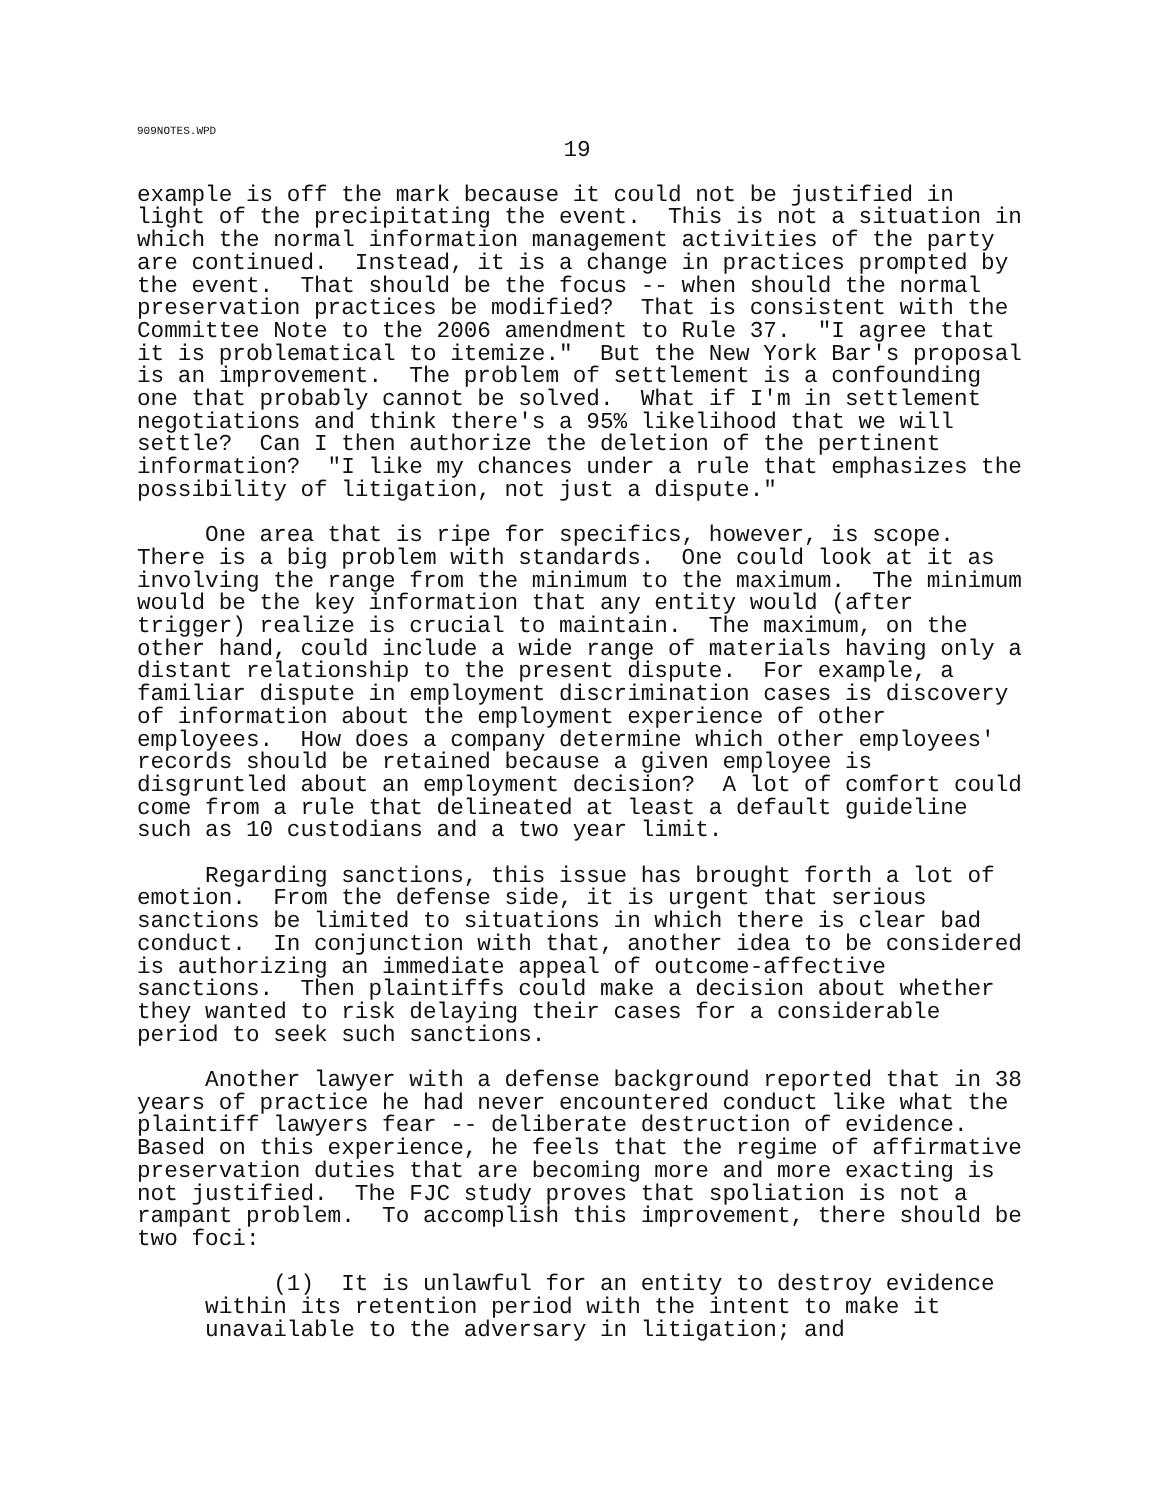909NOTES.WPD
19
example is off the mark because it could not be justified in light of the precipitating the event. This is not a situation in which the normal information management activities of the party are continued. Instead, it is a change in practices prompted by the event. That should be the focus -- when should the normal preservation practices be modified? That is consistent with the Committee Note to the 2006 amendment to Rule 37. "I agree that it is problematical to itemize." But the New York Bar's proposal is an improvement. The problem of settlement is a confounding one that probably cannot be solved. What if I'm in settlement negotiations and think there's a 95% likelihood that we will settle? Can I then authorize the deletion of the pertinent information? "I like my chances under a rule that emphasizes the possibility of litigation, not just a dispute."
One area that is ripe for specifics, however, is scope. There is a big problem with standards. One could look at it as involving the range from the minimum to the maximum. The minimum would be the key information that any entity would (after trigger) realize is crucial to maintain. The maximum, on the other hand, could include a wide range of materials having only a distant relationship to the present dispute. For example, a familiar dispute in employment discrimination cases is discovery of information about the employment experience of other employees. How does a company determine which other employees' records should be retained because a given employee is disgruntled about an employment decision? A lot of comfort could come from a rule that delineated at least a default guideline such as 10 custodians and a two year limit.
Regarding sanctions, this issue has brought forth a lot of emotion. From the defense side, it is urgent that serious sanctions be limited to situations in which there is clear bad conduct. In conjunction with that, another idea to be considered is authorizing an immediate appeal of outcome-affective sanctions. Then plaintiffs could make a decision about whether they wanted to risk delaying their cases for a considerable period to seek such sanctions.
Another lawyer with a defense background reported that in 38 years of practice he had never encountered conduct like what the plaintiff lawyers fear -- deliberate destruction of evidence. Based on this experience, he feels that the regime of affirmative preservation duties that are becoming more and more exacting is not justified. The FJC study proves that spoliation is not a rampant problem. To accomplish this improvement, there should be two foci:
(1) It is unlawful for an entity to destroy evidence within its retention period with the intent to make it unavailable to the adversary in litigation; and